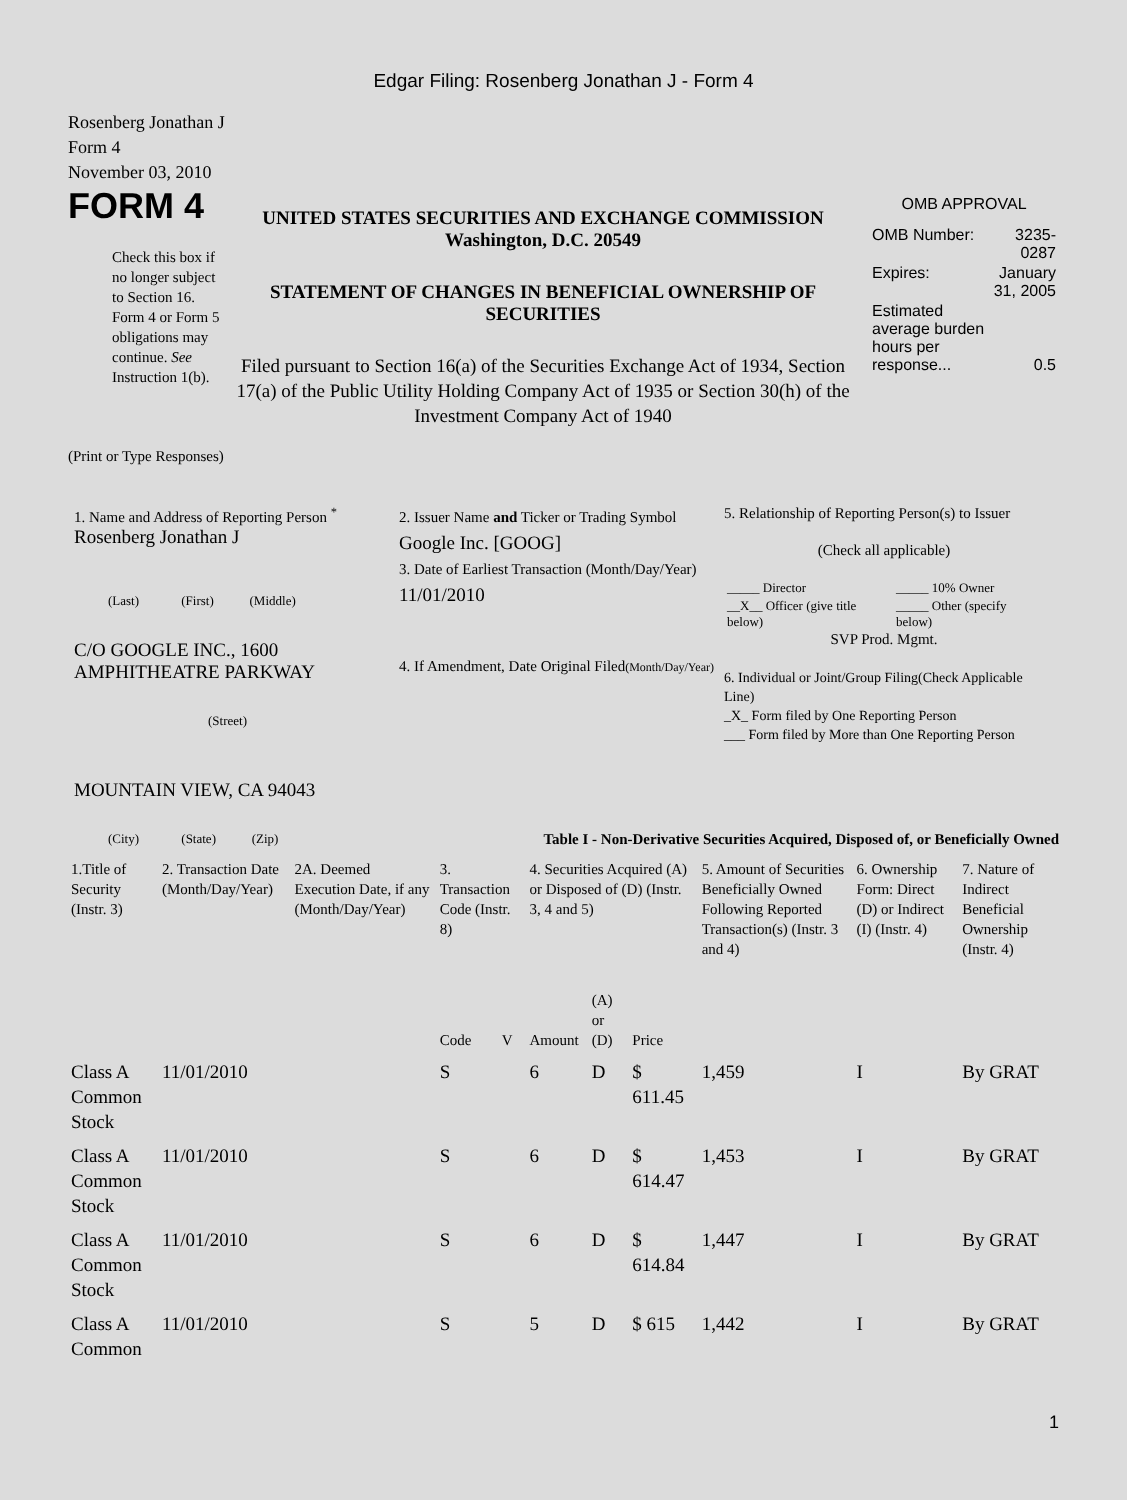Edgar Filing: Rosenberg Jonathan J - Form 4
Rosenberg Jonathan J
Form 4
November 03, 2010
FORM 4
Check this box if no longer subject to Section 16. Form 4 or Form 5 obligations may continue. See Instruction 1(b).
UNITED STATES SECURITIES AND EXCHANGE COMMISSION
Washington, D.C. 20549
STATEMENT OF CHANGES IN BENEFICIAL OWNERSHIP OF SECURITIES
Filed pursuant to Section 16(a) of the Securities Exchange Act of 1934, Section 17(a) of the Public Utility Holding Company Act of 1935 or Section 30(h) of the Investment Company Act of 1940
OMB APPROVAL
| OMB Number: | 3235-0287 |
| Expires: | January 31, 2005 |
| Estimated average burden hours per response... | 0.5 |
(Print or Type Responses)
1. Name and Address of Reporting Person <sup>*</sup>
Rosenberg Jonathan J
(Last) (First) (Middle)
C/O GOOGLE INC., 1600 AMPHITHEATRE PARKWAY
(Street)
MOUNTAIN VIEW, CA 94043
(City) (State) (Zip)
2. Issuer Name and Ticker or Trading Symbol
Google Inc. [GOOG]
3. Date of Earliest Transaction (Month/Day/Year)
11/01/2010
4. If Amendment, Date Original Filed(Month/Day/Year)
5. Relationship of Reporting Person(s) to Issuer
(Check all applicable)
| _____ Director | _____ 10% Owner |
| __X__ Officer (give title below) | _____ Other (specify below) |
SVP Prod. Mgmt.
6. Individual or Joint/Group Filing(Check Applicable Line)
_X_ Form filed by One Reporting Person
___ Form filed by More than One Reporting Person
Table I - Non-Derivative Securities Acquired, Disposed of, or Beneficially Owned
| 1.Title of Security (Instr. 3) | 2. Transaction Date (Month/Day/Year) | 2A. Deemed Execution Date, if any (Month/Day/Year) | 3. Transaction Code (Instr. 8) | | 4. Securities Acquired (A) or Disposed of (D) (Instr. 3, 4 and 5) | | | 5. Amount of Securities Beneficially Owned Following Reported Transaction(s) (Instr. 3 and 4) | 6. Ownership Form: Direct (D) or Indirect (I) (Instr. 4) | 7. Nature of Indirect Beneficial Ownership (Instr. 4) |
| --- | --- | --- | --- | --- | --- | --- | --- | --- | --- | --- |
| | | | Code | V | Amount | (A) or (D) | Price | | | |
| Class A Common Stock | 11/01/2010 | | S | | 6 | D | $ 611.45 | 1,459 | I | By GRAT |
| Class A Common Stock | 11/01/2010 | | S | | 6 | D | $ 614.47 | 1,453 | I | By GRAT |
| Class A Common Stock | 11/01/2010 | | S | | 6 | D | $ 614.84 | 1,447 | I | By GRAT |
| Class A Common | 11/01/2010 | | S | | 5 | D | $ 615 | 1,442 | I | By GRAT |
1